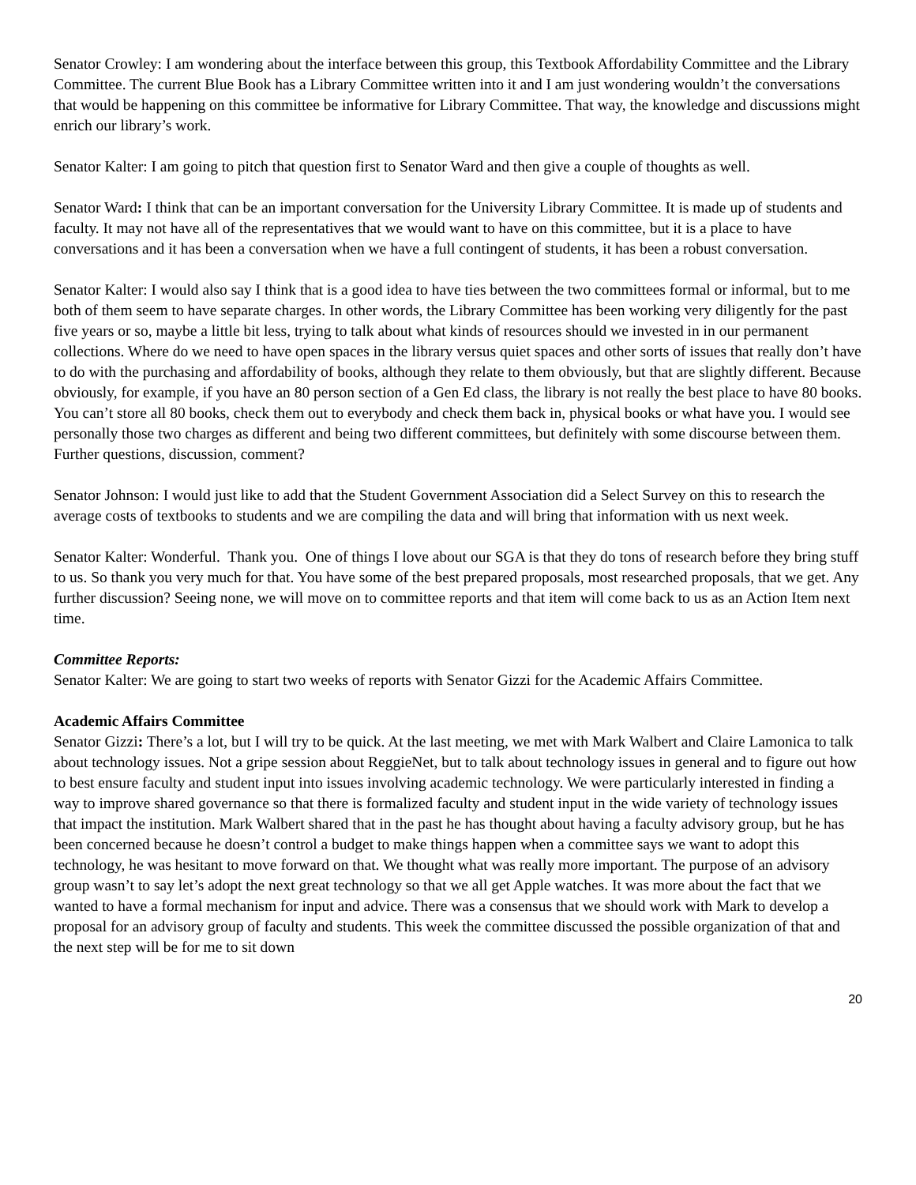Senator Crowley: I am wondering about the interface between this group, this Textbook Affordability Committee and the Library Committee. The current Blue Book has a Library Committee written into it and I am just wondering wouldn’t the conversations that would be happening on this committee be informative for Library Committee. That way, the knowledge and discussions might enrich our library’s work.
Senator Kalter: I am going to pitch that question first to Senator Ward and then give a couple of thoughts as well.
Senator Ward: I think that can be an important conversation for the University Library Committee. It is made up of students and faculty. It may not have all of the representatives that we would want to have on this committee, but it is a place to have conversations and it has been a conversation when we have a full contingent of students, it has been a robust conversation.
Senator Kalter: I would also say I think that is a good idea to have ties between the two committees formal or informal, but to me both of them seem to have separate charges. In other words, the Library Committee has been working very diligently for the past five years or so, maybe a little bit less, trying to talk about what kinds of resources should we invested in in our permanent collections. Where do we need to have open spaces in the library versus quiet spaces and other sorts of issues that really don’t have to do with the purchasing and affordability of books, although they relate to them obviously, but that are slightly different. Because obviously, for example, if you have an 80 person section of a Gen Ed class, the library is not really the best place to have 80 books. You can’t store all 80 books, check them out to everybody and check them back in, physical books or what have you. I would see personally those two charges as different and being two different committees, but definitely with some discourse between them. Further questions, discussion, comment?
Senator Johnson: I would just like to add that the Student Government Association did a Select Survey on this to research the average costs of textbooks to students and we are compiling the data and will bring that information with us next week.
Senator Kalter: Wonderful. Thank you. One of things I love about our SGA is that they do tons of research before they bring stuff to us. So thank you very much for that. You have some of the best prepared proposals, most researched proposals, that we get. Any further discussion? Seeing none, we will move on to committee reports and that item will come back to us as an Action Item next time.
Committee Reports:
Senator Kalter: We are going to start two weeks of reports with Senator Gizzi for the Academic Affairs Committee.
Academic Affairs Committee
Senator Gizzi: There’s a lot, but I will try to be quick. At the last meeting, we met with Mark Walbert and Claire Lamonica to talk about technology issues. Not a gripe session about ReggieNet, but to talk about technology issues in general and to figure out how to best ensure faculty and student input into issues involving academic technology. We were particularly interested in finding a way to improve shared governance so that there is formalized faculty and student input in the wide variety of technology issues that impact the institution. Mark Walbert shared that in the past he has thought about having a faculty advisory group, but he has been concerned because he doesn’t control a budget to make things happen when a committee says we want to adopt this technology, he was hesitant to move forward on that. We thought what was really more important. The purpose of an advisory group wasn’t to say let’s adopt the next great technology so that we all get Apple watches. It was more about the fact that we wanted to have a formal mechanism for input and advice. There was a consensus that we should work with Mark to develop a proposal for an advisory group of faculty and students. This week the committee discussed the possible organization of that and the next step will be for me to sit down
20